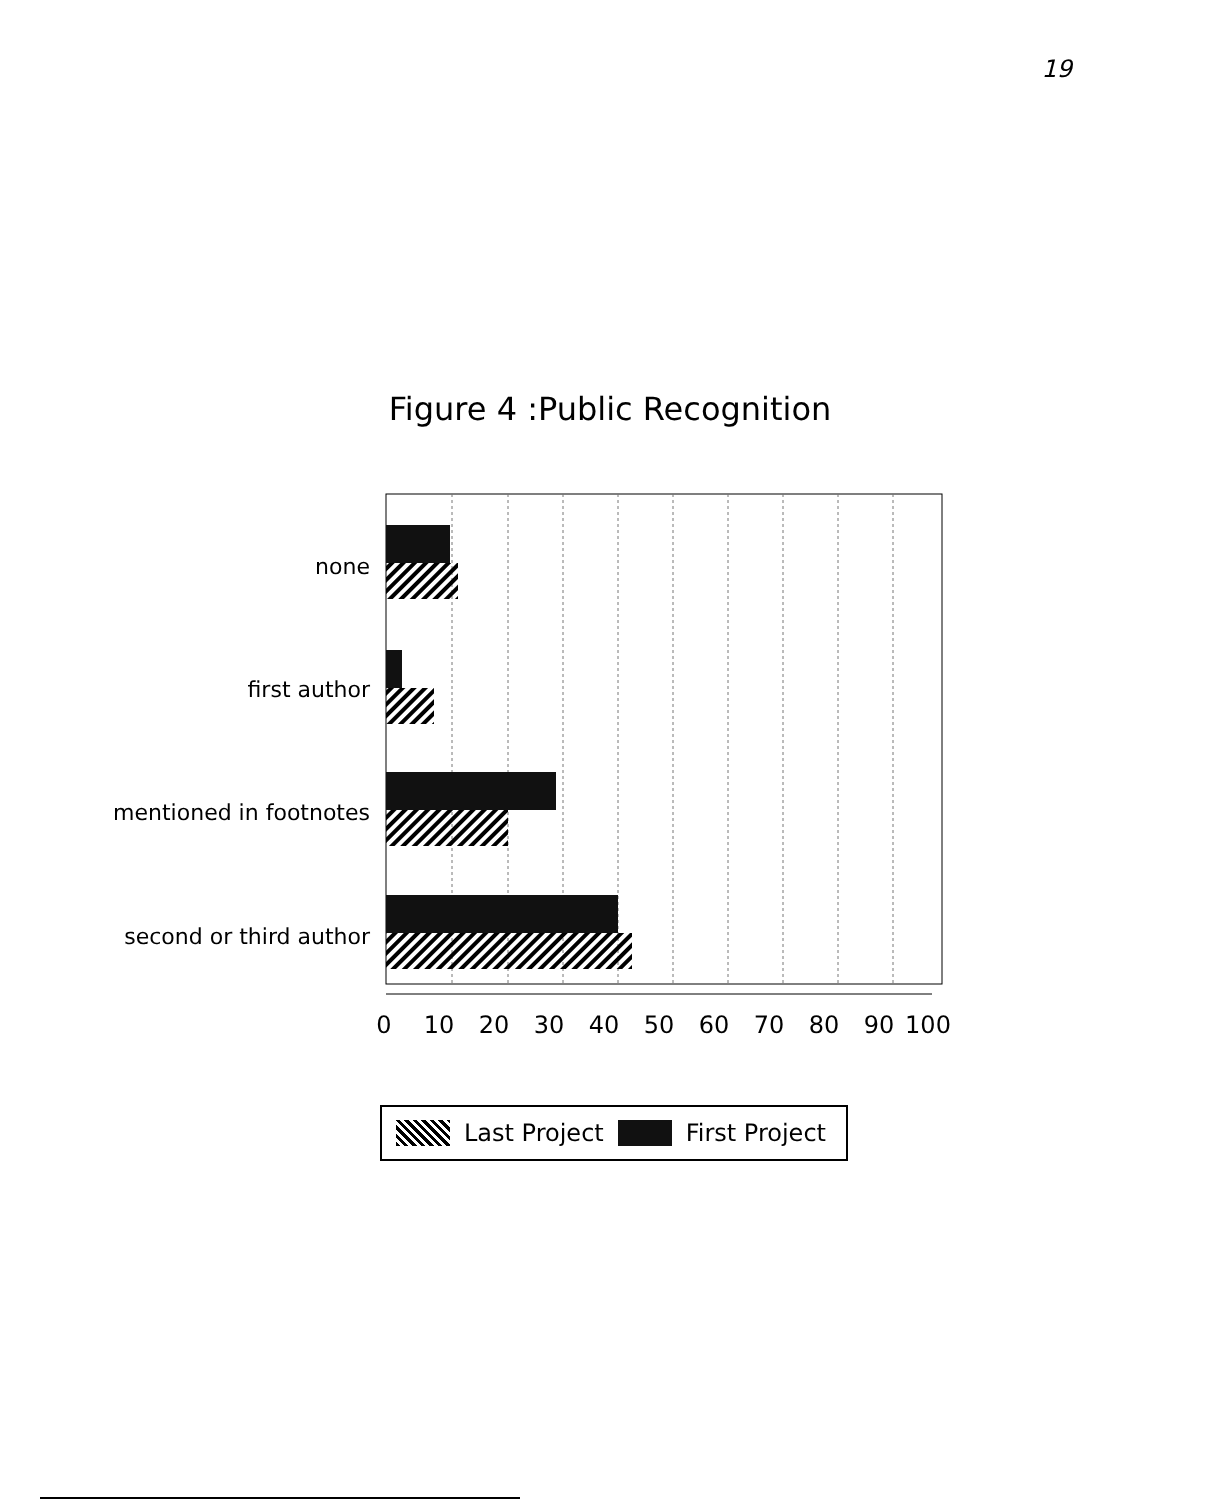19
Figure 4 :Public Recognition
none
first author
mentioned in footnotes
second or third author
0
10
20
30
40
50
60
70
80
90
100
Last Project First Project